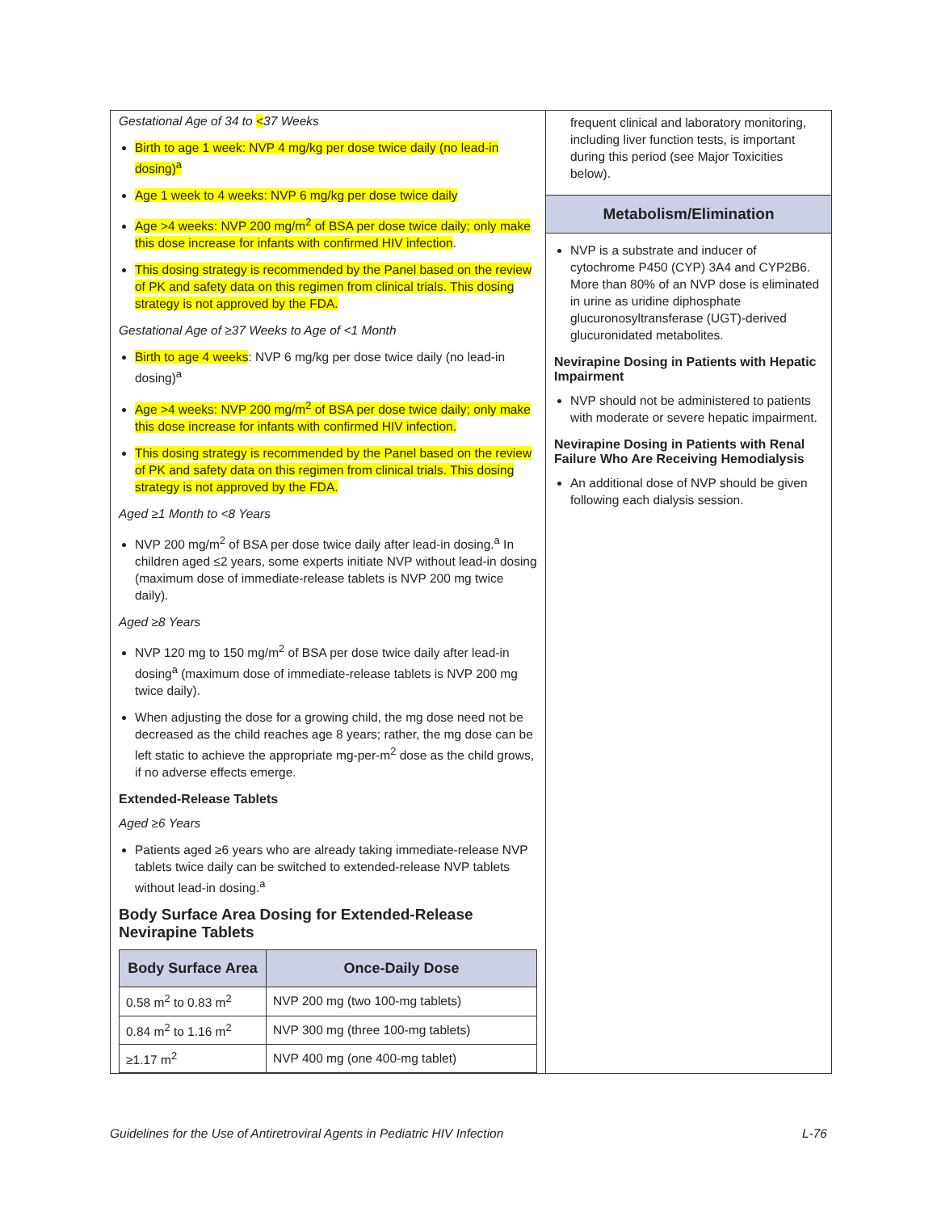Gestational Age of 34 to <37 Weeks
Birth to age 1 week: NVP 4 mg/kg per dose twice daily (no lead-in dosing)<sup>a</sup>
Age 1 week to 4 weeks: NVP 6 mg/kg per dose twice daily
Age >4 weeks: NVP 200 mg/m<sup>2</sup> of BSA per dose twice daily; only make this dose increase for infants with confirmed HIV infection.
This dosing strategy is recommended by the Panel based on the review of PK and safety data on this regimen from clinical trials. This dosing strategy is not approved by the FDA.
Gestational Age of ≥37 Weeks to Age of <1 Month
Birth to age 4 weeks: NVP 6 mg/kg per dose twice daily (no lead-in dosing)<sup>a</sup>
Age >4 weeks: NVP 200 mg/m<sup>2</sup> of BSA per dose twice daily; only make this dose increase for infants with confirmed HIV infection.
This dosing strategy is recommended by the Panel based on the review of PK and safety data on this regimen from clinical trials. This dosing strategy is not approved by the FDA.
Aged ≥1 Month to <8 Years
NVP 200 mg/m<sup>2</sup> of BSA per dose twice daily after lead-in dosing.<sup>a</sup> In children aged ≤2 years, some experts initiate NVP without lead-in dosing (maximum dose of immediate-release tablets is NVP 200 mg twice daily).
Aged ≥8 Years
NVP 120 mg to 150 mg/m<sup>2</sup> of BSA per dose twice daily after lead-in dosing<sup>a</sup> (maximum dose of immediate-release tablets is NVP 200 mg twice daily).
When adjusting the dose for a growing child, the mg dose need not be decreased as the child reaches age 8 years; rather, the mg dose can be left static to achieve the appropriate mg-per-m<sup>2</sup> dose as the child grows, if no adverse effects emerge.
Extended-Release Tablets
Aged ≥6 Years
Patients aged ≥6 years who are already taking immediate-release NVP tablets twice daily can be switched to extended-release NVP tablets without lead-in dosing.<sup>a</sup>
Body Surface Area Dosing for Extended-Release Nevirapine Tablets
| Body Surface Area | Once-Daily Dose |
| --- | --- |
| 0.58 m<sup>2</sup> to 0.83 m<sup>2</sup> | NVP 200 mg (two 100-mg tablets) |
| 0.84 m<sup>2</sup> to 1.16 m<sup>2</sup> | NVP 300 mg (three 100-mg tablets) |
| ≥1.17 m<sup>2</sup> | NVP 400 mg (one 400-mg tablet) |
frequent clinical and laboratory monitoring, including liver function tests, is important during this period (see Major Toxicities below).
Metabolism/Elimination
NVP is a substrate and inducer of cytochrome P450 (CYP) 3A4 and CYP2B6. More than 80% of an NVP dose is eliminated in urine as uridine diphosphate glucuronosyltransferase (UGT)-derived glucuronidated metabolites.
Nevirapine Dosing in Patients with Hepatic Impairment
NVP should not be administered to patients with moderate or severe hepatic impairment.
Nevirapine Dosing in Patients with Renal Failure Who Are Receiving Hemodialysis
An additional dose of NVP should be given following each dialysis session.
Guidelines for the Use of Antiretroviral Agents in Pediatric HIV Infection L-76